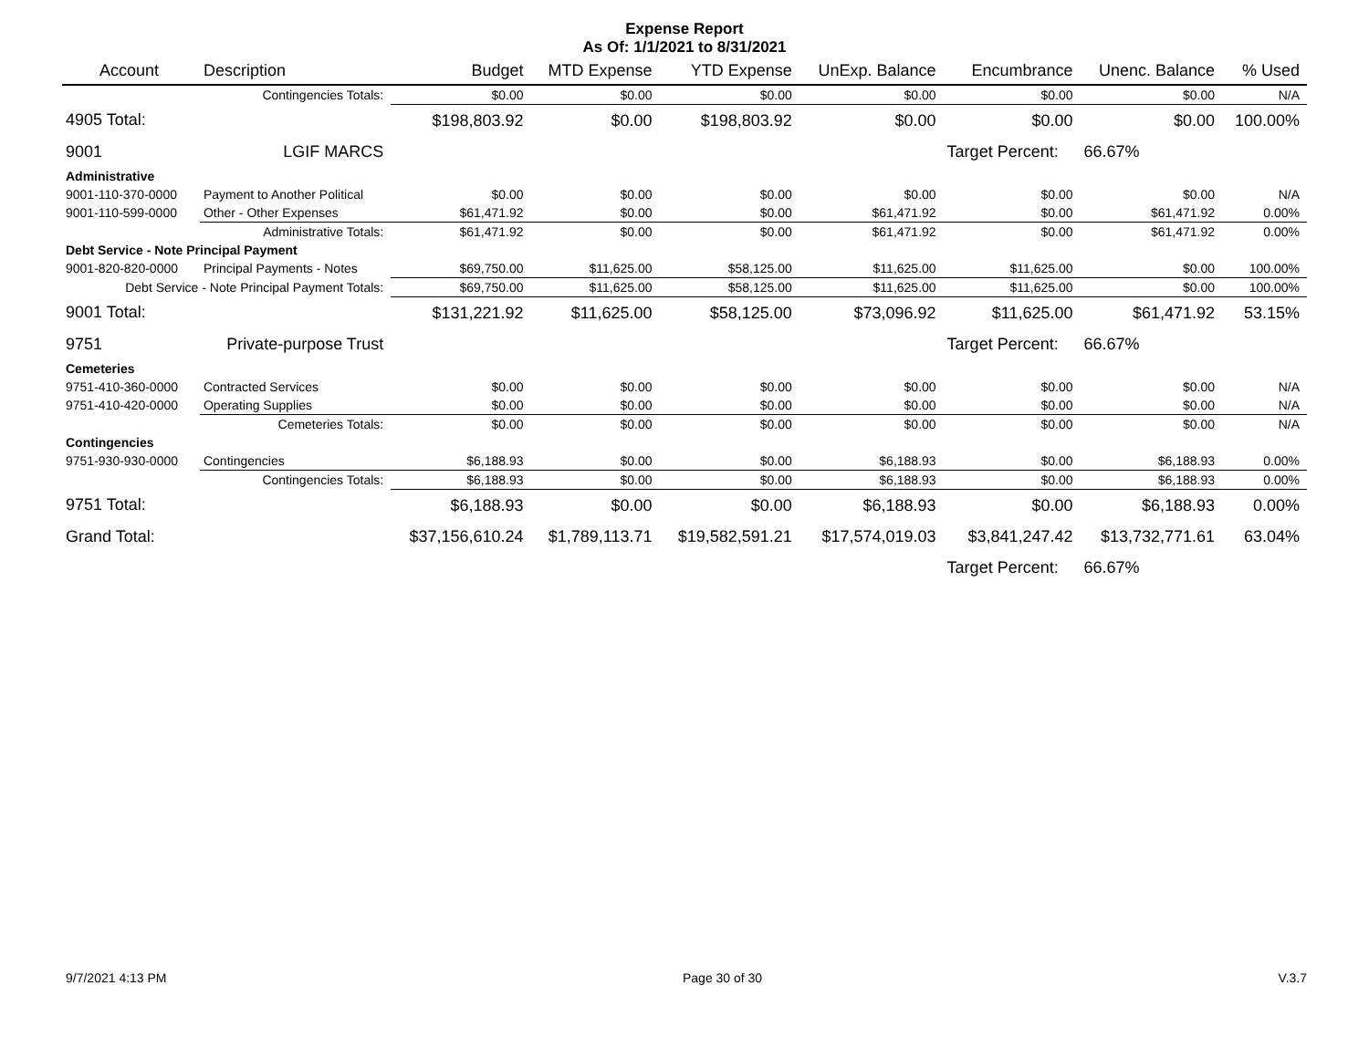Expense Report
As Of: 1/1/2021 to 8/31/2021
| Account | Description | Budget | MTD Expense | YTD Expense | UnExp. Balance | Encumbrance | Unenc. Balance | % Used |
| --- | --- | --- | --- | --- | --- | --- | --- | --- |
| | Contingencies Totals: | $0.00 | $0.00 | $0.00 | $0.00 | $0.00 | $0.00 | N/A |
| 4905 Total: | | $198,803.92 | $0.00 | $198,803.92 | $0.00 | $0.00 | $0.00 | 100.00% |
| 9001 | LGIF MARCS | | | | | Target Percent: | 66.67% | |
| Administrative | | | | | | | | |
| 9001-110-370-0000 | Payment to Another Political | $0.00 | $0.00 | $0.00 | $0.00 | $0.00 | $0.00 | N/A |
| 9001-110-599-0000 | Other - Other Expenses | $61,471.92 | $0.00 | $0.00 | $61,471.92 | $0.00 | $61,471.92 | 0.00% |
| | Administrative Totals: | $61,471.92 | $0.00 | $0.00 | $61,471.92 | $0.00 | $61,471.92 | 0.00% |
| Debt Service - Note Principal Payment | | | | | | | | |
| 9001-820-820-0000 | Principal Payments - Notes | $69,750.00 | $11,625.00 | $58,125.00 | $11,625.00 | $11,625.00 | $0.00 | 100.00% |
| Debt Service - Note Principal Payment Totals: | | $69,750.00 | $11,625.00 | $58,125.00 | $11,625.00 | $11,625.00 | $0.00 | 100.00% |
| 9001 Total: | | $131,221.92 | $11,625.00 | $58,125.00 | $73,096.92 | $11,625.00 | $61,471.92 | 53.15% |
| 9751 | Private-purpose Trust | | | | | Target Percent: | 66.67% | |
| Cemeteries | | | | | | | | |
| 9751-410-360-0000 | Contracted Services | $0.00 | $0.00 | $0.00 | $0.00 | $0.00 | $0.00 | N/A |
| 9751-410-420-0000 | Operating Supplies | $0.00 | $0.00 | $0.00 | $0.00 | $0.00 | $0.00 | N/A |
| | Cemeteries Totals: | $0.00 | $0.00 | $0.00 | $0.00 | $0.00 | $0.00 | N/A |
| Contingencies | | | | | | | | |
| 9751-930-930-0000 | Contingencies | $6,188.93 | $0.00 | $0.00 | $6,188.93 | $0.00 | $6,188.93 | 0.00% |
| | Contingencies Totals: | $6,188.93 | $0.00 | $0.00 | $6,188.93 | $0.00 | $6,188.93 | 0.00% |
| 9751 Total: | | $6,188.93 | $0.00 | $0.00 | $6,188.93 | $0.00 | $6,188.93 | 0.00% |
| Grand Total: | | $37,156,610.24 | $1,789,113.71 | $19,582,591.21 | $17,574,019.03 | $3,841,247.42 | $13,732,771.61 | 63.04% |
| | | | | | | Target Percent: | 66.67% | |
9/7/2021 4:13 PM Page 30 of 30 V.3.7